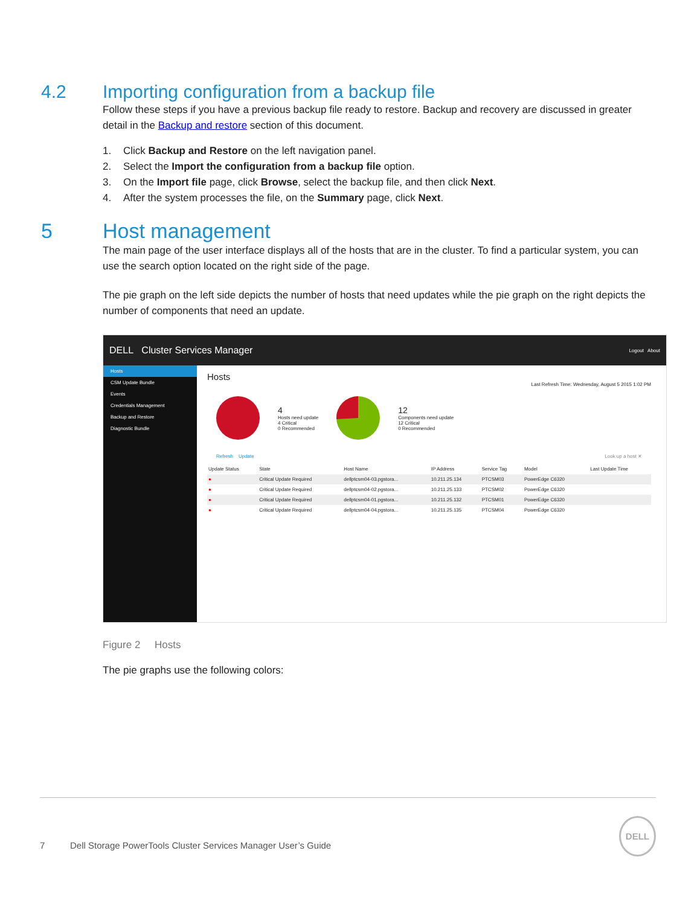4.2 Importing configuration from a backup file
Follow these steps if you have a previous backup file ready to restore. Backup and recovery are discussed in greater detail in the Backup and restore section of this document.
1. Click Backup and Restore on the left navigation panel.
2. Select the Import the configuration from a backup file option.
3. On the Import file page, click Browse, select the backup file, and then click Next.
4. After the system processes the file, on the Summary page, click Next.
5 Host management
The main page of the user interface displays all of the hosts that are in the cluster. To find a particular system, you can use the search option located on the right side of the page.
The pie graph on the left side depicts the number of hosts that need updates while the pie graph on the right depicts the number of components that need an update.
DELL Cluster Services Manager Logout About
Hosts
CSM Update Bundle
Events
Credentials Management
Backup and Restore
Diagnostic Bundle
Hosts
Last Refresh Time: Wednesday, August 5 2015 1:02 PM
4
Hosts need update
4 Critical
0 Recommended
12
Components need update
12 Critical
0 Recommended
Refresh Update Look up a host ✕
| Update Status | State | Host Name | IP Address | Service Tag | Model | Last Update Time |
| --- | --- | --- | --- | --- | --- | --- |
| ● | Critical Update Required | dellptcsm04-03.pgstora... | 10.211.25.134 | PTCSM03 | PowerEdge C6320 | |
| ● | Critical Update Required | dellptcsm04-02.pgstora... | 10.211.25.133 | PTCSM02 | PowerEdge C6320 | |
| ● | Critical Update Required | dellptcsm04-01.pgstora... | 10.211.25.132 | PTCSM01 | PowerEdge C6320 | |
| ● | Critical Update Required | dellptcsm04-04.pgstora... | 10.211.25.135 | PTCSM04 | PowerEdge C6320 | |
Figure 2 Hosts
The pie graphs use the following colors:
7 Dell Storage PowerTools Cluster Services Manager User’s Guide DELL